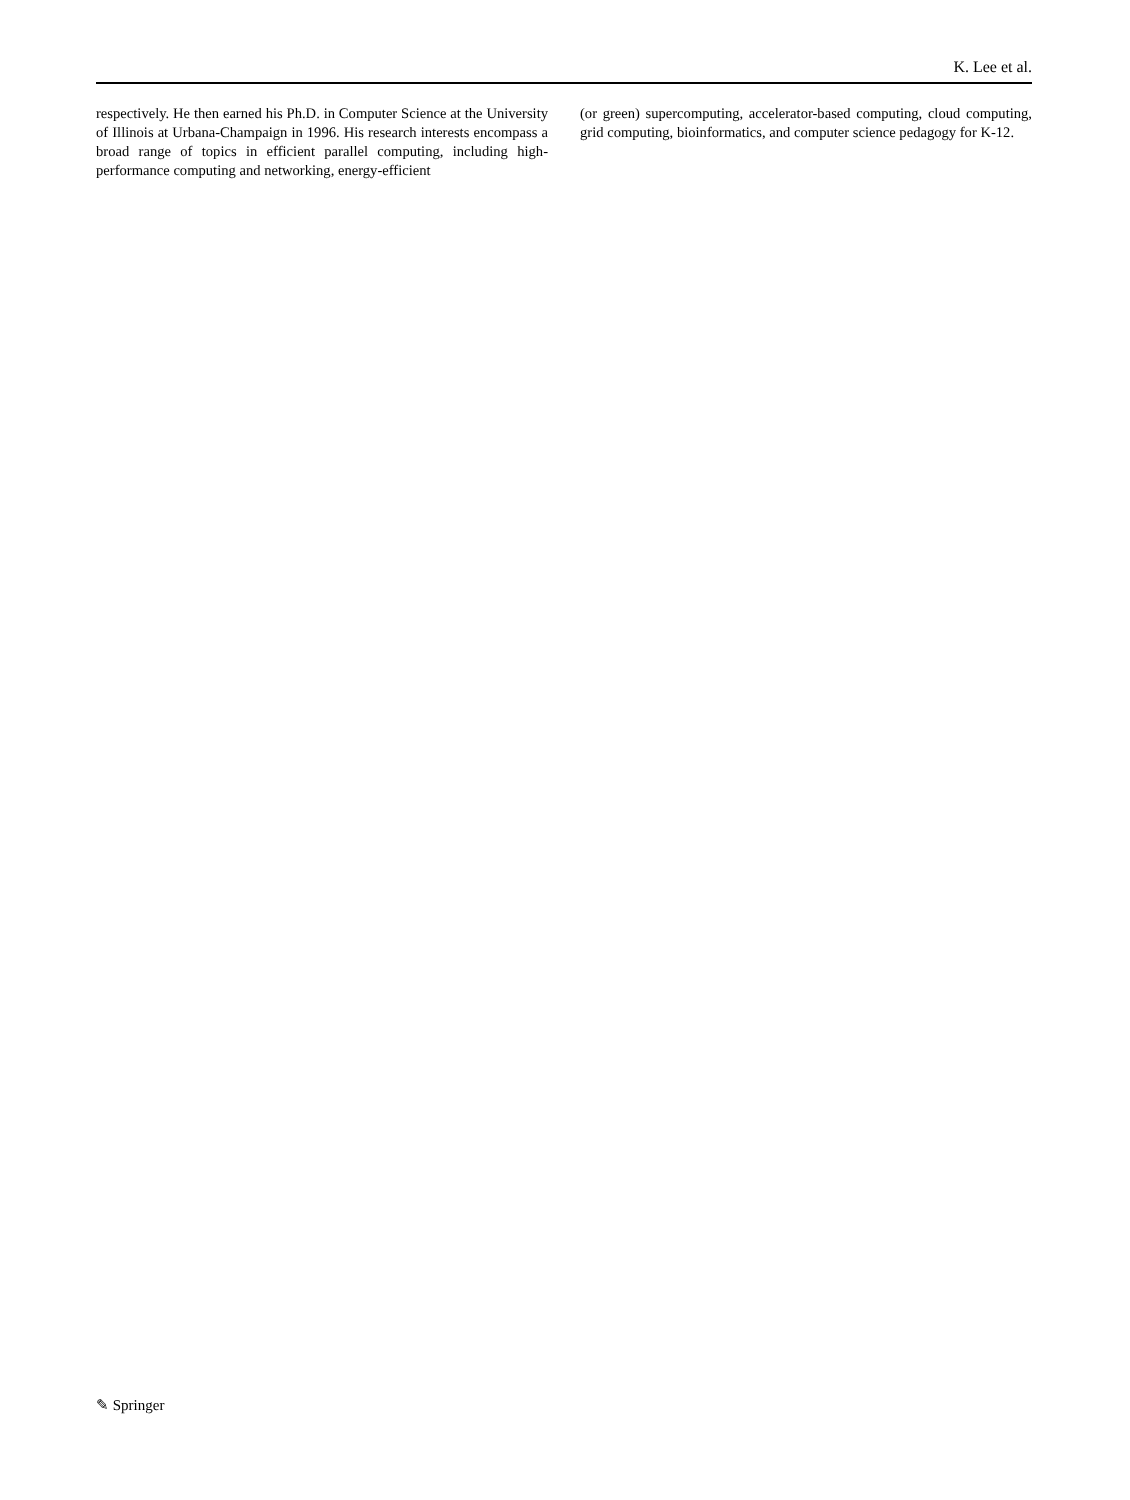K. Lee et al.
respectively. He then earned his Ph.D. in Computer Science at the University of Illinois at Urbana-Champaign in 1996. His research interests encompass a broad range of topics in efficient parallel computing, including high-performance computing and networking, energy-efficient
(or green) supercomputing, accelerator-based computing, cloud computing, grid computing, bioinformatics, and computer science pedagogy for K-12.
✎ Springer